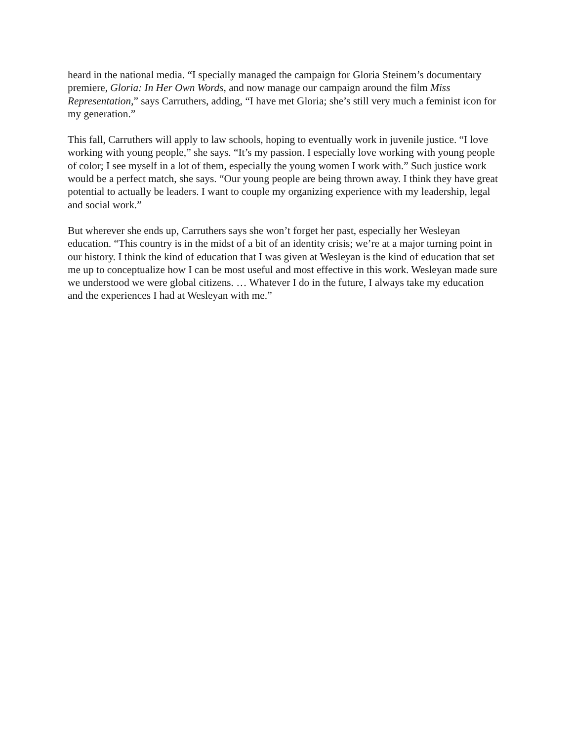heard in the national media. “I specially managed the campaign for Gloria Steinem’s documentary premiere, Gloria: In Her Own Words, and now manage our campaign around the film Miss Representation,” says Carruthers, adding, “I have met Gloria; she’s still very much a feminist icon for my generation.”
This fall, Carruthers will apply to law schools, hoping to eventually work in juvenile justice. “I love working with young people,” she says. “It’s my passion. I especially love working with young people of color; I see myself in a lot of them, especially the young women I work with.” Such justice work would be a perfect match, she says. “Our young people are being thrown away. I think they have great potential to actually be leaders. I want to couple my organizing experience with my leadership, legal and social work.”
But wherever she ends up, Carruthers says she won’t forget her past, especially her Wesleyan education. “This country is in the midst of a bit of an identity crisis; we’re at a major turning point in our history. I think the kind of education that I was given at Wesleyan is the kind of education that set me up to conceptualize how I can be most useful and most effective in this work. Wesleyan made sure we understood we were global citizens. … Whatever I do in the future, I always take my education and the experiences I had at Wesleyan with me.”